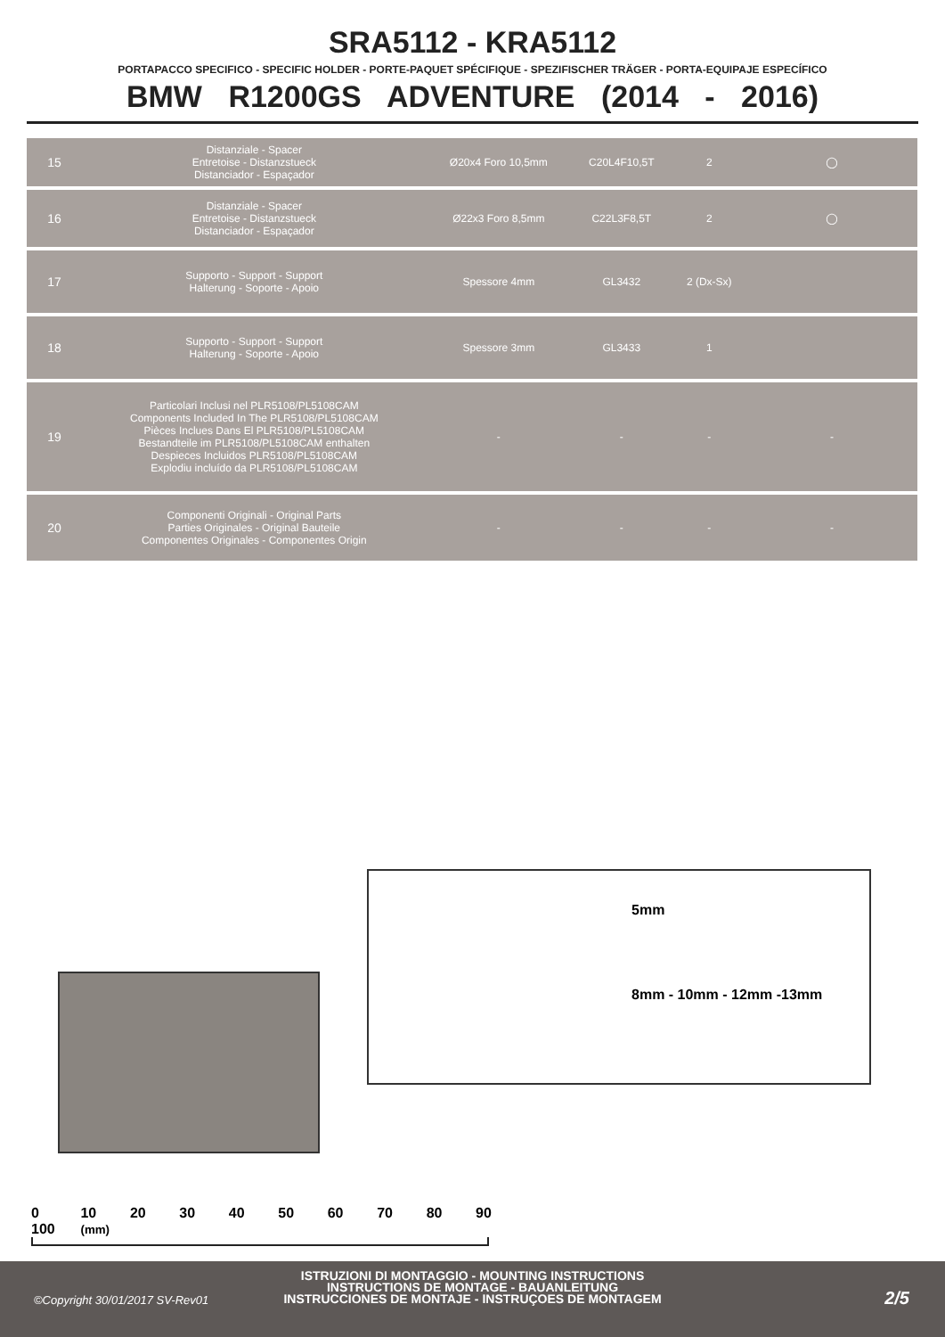SRA5112 - KRA5112
PORTAPACCO SPECIFICO - SPECIFIC HOLDER - PORTE-PAQUET SPÉCIFIQUE - SPEZIFISCHER TRÄGER - PORTA-EQUIPAJE ESPECÍFICO
BMW R1200GS ADVENTURE (2014 - 2016)
| 15 | Distanziale - Spacer Entretoise - Distanzstueck Distanciador - Espaçador | Ø20x4 Foro 10,5mm | C20L4F10,5T | 2 | ◯ |
| 16 | Distanziale - Spacer Entretoise - Distanzstueck Distanciador - Espaçador | Ø22x3 Foro 8,5mm | C22L3F8,5T | 2 | ◯ |
| 17 | Supporto - Support - Support Halterung - Soporte - Apoio | Spessore 4mm | GL3432 | 2 (Dx-Sx) | |
| 18 | Supporto - Support - Support Halterung - Soporte - Apoio | Spessore 3mm | GL3433 | 1 | |
| 19 | Particolari Inclusi nel PLR5108/PL5108CAM Components Included In The PLR5108/PL5108CAM Pièces Inclues Dans El PLR5108/PL5108CAM Bestandteile im PLR5108/PL5108CAM enthalten Despieces Incluidos PLR5108/PL5108CAM Explodiu incluído da PLR5108/PL5108CAM | - | - | - | - |
| 20 | Componenti Originali - Original Parts Parties Originales - Original Bauteile Componentes Originales - Componentes Origin | - | - | - | - |
5mm
8mm - 10mm - 12mm -13mm
0 10 20 30 40 50 60 70 80 90 100 (mm)
ISTRUZIONI DI MONTAGGIO - MOUNTING INSTRUCTIONS
INSTRUCTIONS DE MONTAGE - BAUANLEITUNG
INSTRUCCIONES DE MONTAJE - INSTRUÇOES DE MONTAGEM
©Copyright 30/01/2017 SV-Rev01 2/5